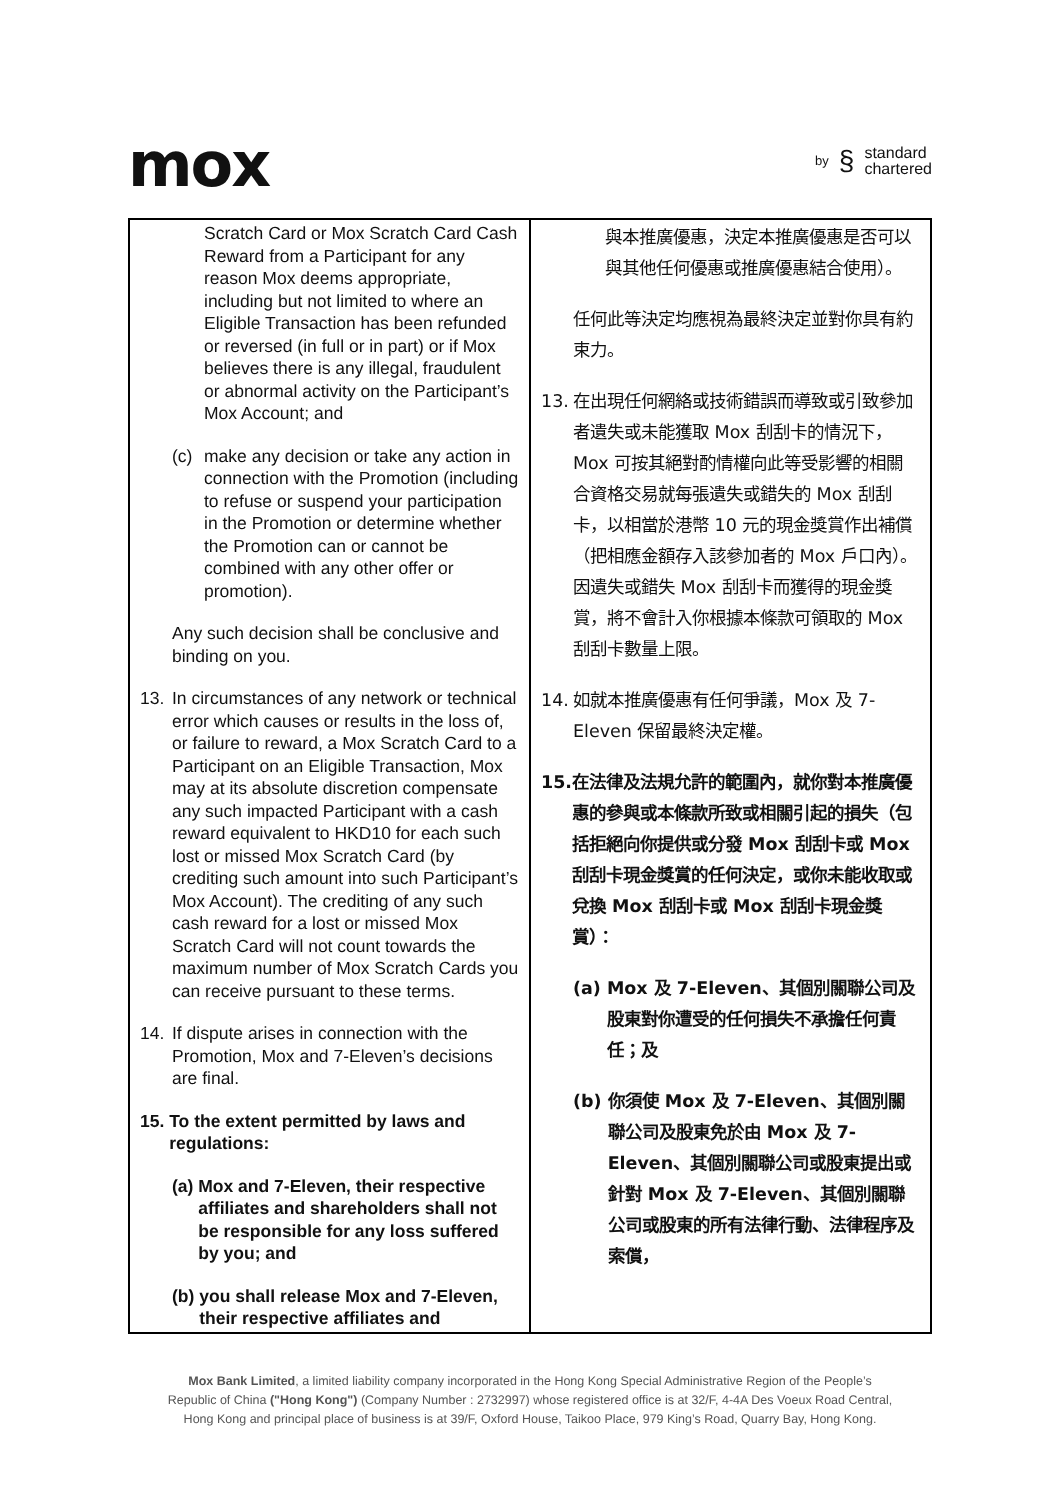mox
by § standard
chartered
| Scratch Card or Mox Scratch Card Cash Reward from a Participant for any reason Mox deems appropriate, including but not limited to where an Eligible Transaction has been refunded or reversed (in full or in part) or if Mox believes there is any illegal, fraudulent or abnormal activity on the Participant’s Mox Account; and (c) make any decision or take any action in connection with the Promotion (including to refuse or suspend your participation in the Promotion or determine whether the Promotion can or cannot be combined with any other offer or promotion). Any such decision shall be conclusive and binding on you. 13. In circumstances of any network or technical error which causes or results in the loss of, or failure to reward, a Mox Scratch Card to a Participant on an Eligible Transaction, Mox may at its absolute discretion compensate any such impacted Participant with a cash reward equivalent to HKD10 for each such lost or missed Mox Scratch Card (by crediting such amount into such Participant’s Mox Account). The crediting of any such cash reward for a lost or missed Mox Scratch Card will not count towards the maximum number of Mox Scratch Cards you can receive pursuant to these terms. 14. If dispute arises in connection with the Promotion, Mox and 7-Eleven’s decisions are final. 15. To the extent permitted by laws and regulations: (a) Mox and 7-Eleven, their respective affiliates and shareholders shall not be responsible for any loss suffered by you; and (b) you shall release Mox and 7-Eleven, their respective affiliates and | 與本推廣優惠，決定本推廣優惠是否可以與其他任何優惠或推廣優惠結合使用）。 任何此等決定均應視為最終決定並對你具有約束力。 13. 在出現任何網絡或技術錯誤而導致或引致參加者遺失或未能獲取 Mox 刮刮卡的情況下，Mox 可按其絕對酌情權向此等受影響的相關合資格交易就每張遺失或錯失的 Mox 刮刮卡，以相當於港幣 10 元的現金獎賞作出補償（把相應金額存入該參加者的 Mox 戶口內）。因遺失或錯失 Mox 刮刮卡而獲得的現金獎賞，將不會計入你根據本條款可領取的 Mox 刮刮卡數量上限。 14. 如就本推廣優惠有任何爭議，Mox 及 7-Eleven 保留最終決定權。 15. 在法律及法規允許的範圍內，就你對本推廣優惠的參與或本條款所致或相關引起的損失（包括拒絕向你提供或分發 Mox 刮刮卡或 Mox 刮刮卡現金獎賞的任何決定，或你未能收取或兌換 Mox 刮刮卡或 Mox 刮刮卡現金獎賞）： (a) Mox 及 7-Eleven、其個別關聯公司及股東對你遭受的任何損失不承擔任何責任；及 (b) 你須使 Mox 及 7-Eleven、其個別關聯公司及股東免於由 Mox 及 7-Eleven、其個別關聯公司或股東提出或針對 Mox 及 7-Eleven、其個別關聯公司或股東的所有法律行動、法律程序及索償， |
Mox Bank Limited, a limited liability company incorporated in the Hong Kong Special Administrative Region of the People’s
Republic of China ("Hong Kong") (Company Number : 2732997) whose registered office is at 32/F, 4-4A Des Voeux Road Central,
Hong Kong and principal place of business is at 39/F, Oxford House, Taikoo Place, 979 King’s Road, Quarry Bay, Hong Kong.